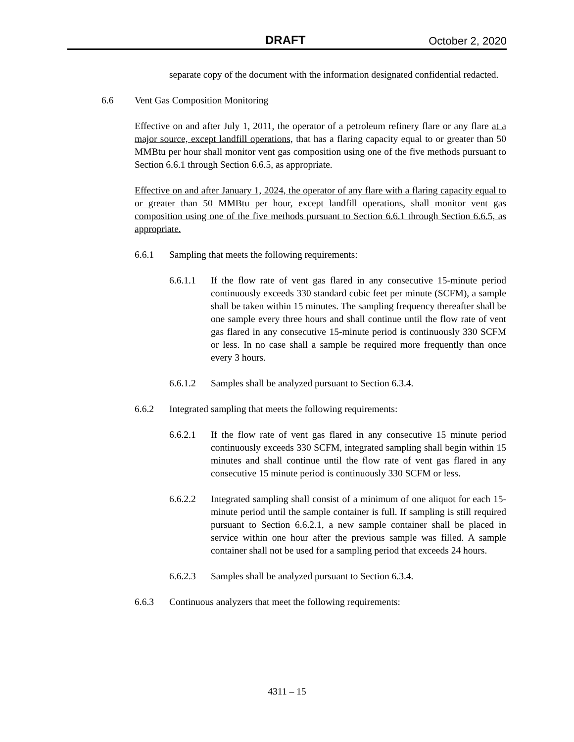DRAFT October 2, 2020
separate copy of the document with the information designated confidential redacted.
6.6 Vent Gas Composition Monitoring
Effective on and after July 1, 2011, the operator of a petroleum refinery flare or any flare at a major source, except landfill operations, that has a flaring capacity equal to or greater than 50 MMBtu per hour shall monitor vent gas composition using one of the five methods pursuant to Section 6.6.1 through Section 6.6.5, as appropriate.
Effective on and after January 1, 2024, the operator of any flare with a flaring capacity equal to or greater than 50 MMBtu per hour, except landfill operations, shall monitor vent gas composition using one of the five methods pursuant to Section 6.6.1 through Section 6.6.5, as appropriate.
6.6.1 Sampling that meets the following requirements:
6.6.1.1 If the flow rate of vent gas flared in any consecutive 15-minute period continuously exceeds 330 standard cubic feet per minute (SCFM), a sample shall be taken within 15 minutes. The sampling frequency thereafter shall be one sample every three hours and shall continue until the flow rate of vent gas flared in any consecutive 15-minute period is continuously 330 SCFM or less. In no case shall a sample be required more frequently than once every 3 hours.
6.6.1.2 Samples shall be analyzed pursuant to Section 6.3.4.
6.6.2 Integrated sampling that meets the following requirements:
6.6.2.1 If the flow rate of vent gas flared in any consecutive 15 minute period continuously exceeds 330 SCFM, integrated sampling shall begin within 15 minutes and shall continue until the flow rate of vent gas flared in any consecutive 15 minute period is continuously 330 SCFM or less.
6.6.2.2 Integrated sampling shall consist of a minimum of one aliquot for each 15-minute period until the sample container is full. If sampling is still required pursuant to Section 6.6.2.1, a new sample container shall be placed in service within one hour after the previous sample was filled. A sample container shall not be used for a sampling period that exceeds 24 hours.
6.6.2.3 Samples shall be analyzed pursuant to Section 6.3.4.
6.6.3 Continuous analyzers that meet the following requirements:
4311 – 15